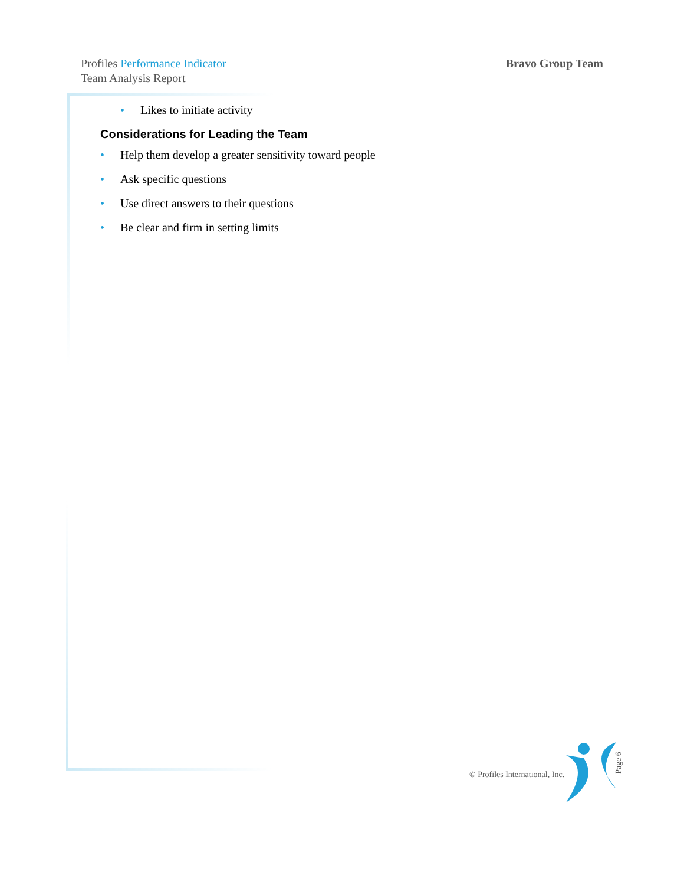Profiles Performance Indicator
Team Analysis Report
Bravo Group Team
• Likes to initiate activity
Considerations for Leading the Team
• Help them develop a greater sensitivity toward people
• Ask specific questions
• Use direct answers to their questions
• Be clear and firm in setting limits
© Profiles International, Inc.
Page 6